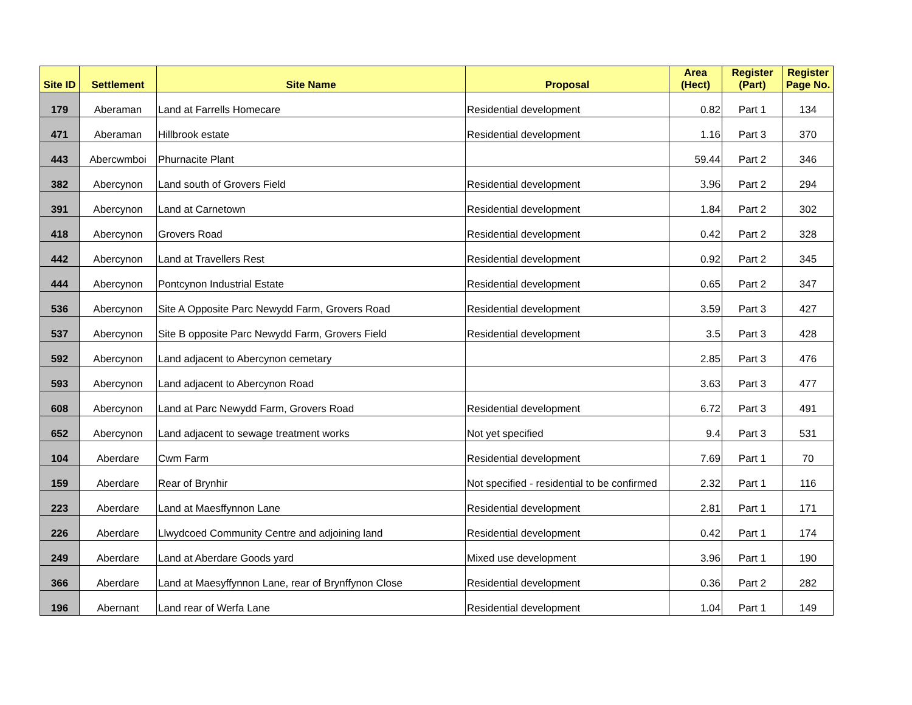| Site ID | Settlement | Site Name | Proposal | Area (Hect) | Register (Part) | Register Page No. |
| --- | --- | --- | --- | --- | --- | --- |
| 179 | Aberaman | Land at Farrells Homecare | Residential development | 0.82 | Part 1 | 134 |
| 471 | Aberaman | Hillbrook estate | Residential development | 1.16 | Part 3 | 370 |
| 443 | Abercwmboi | Phurnacite Plant | | 59.44 | Part 2 | 346 |
| 382 | Abercynon | Land south of Grovers Field | Residential development | 3.96 | Part 2 | 294 |
| 391 | Abercynon | Land at Carnetown | Residential development | 1.84 | Part 2 | 302 |
| 418 | Abercynon | Grovers Road | Residential development | 0.42 | Part 2 | 328 |
| 442 | Abercynon | Land at Travellers Rest | Residential development | 0.92 | Part 2 | 345 |
| 444 | Abercynon | Pontcynon Industrial Estate | Residential development | 0.65 | Part 2 | 347 |
| 536 | Abercynon | Site A Opposite Parc Newydd Farm, Grovers Road | Residential development | 3.59 | Part 3 | 427 |
| 537 | Abercynon | Site B opposite Parc Newydd Farm, Grovers Field | Residential development | 3.5 | Part 3 | 428 |
| 592 | Abercynon | Land adjacent to Abercynon cemetary | | 2.85 | Part 3 | 476 |
| 593 | Abercynon | Land adjacent to Abercynon Road | | 3.63 | Part 3 | 477 |
| 608 | Abercynon | Land at Parc Newydd Farm, Grovers Road | Residential development | 6.72 | Part 3 | 491 |
| 652 | Abercynon | Land adjacent to sewage treatment works | Not yet specified | 9.4 | Part 3 | 531 |
| 104 | Aberdare | Cwm Farm | Residential development | 7.69 | Part 1 | 70 |
| 159 | Aberdare | Rear of Brynhir | Not specified - residential to be confirmed | 2.32 | Part 1 | 116 |
| 223 | Aberdare | Land at Maesffynnon Lane | Residential development | 2.81 | Part 1 | 171 |
| 226 | Aberdare | Llwydcoed Community Centre and adjoining land | Residential development | 0.42 | Part 1 | 174 |
| 249 | Aberdare | Land at Aberdare Goods yard | Mixed use development | 3.96 | Part 1 | 190 |
| 366 | Aberdare | Land at Maesyffynnon Lane, rear of Brynffynon Close | Residential development | 0.36 | Part 2 | 282 |
| 196 | Abernant | Land rear of Werfa Lane | Residential development | 1.04 | Part 1 | 149 |